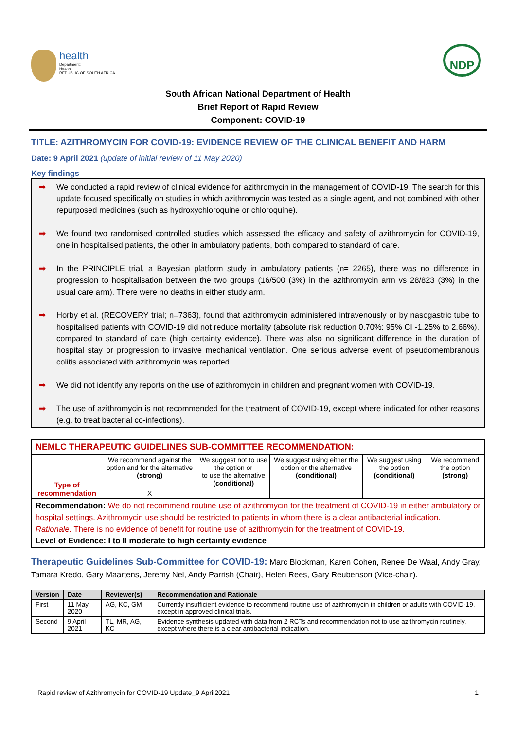health
Department:
Health
REPUBLIC OF SOUTH AFRICA
NDP
South African National Department of Health
Brief Report of Rapid Review
Component: COVID-19
TITLE: AZITHROMYCIN FOR COVID-19: EVIDENCE REVIEW OF THE CLINICAL BENEFIT AND HARM
Date: 9 April 2021 (update of initial review of 11 May 2020)
Key findings
➡ We conducted a rapid review of clinical evidence for azithromycin in the management of COVID-19. The search for this update focused specifically on studies in which azithromycin was tested as a single agent, and not combined with other repurposed medicines (such as hydroxychloroquine or chloroquine).
➡ We found two randomised controlled studies which assessed the efficacy and safety of azithromycin for COVID-19, one in hospitalised patients, the other in ambulatory patients, both compared to standard of care.
➡ In the PRINCIPLE trial, a Bayesian platform study in ambulatory patients (n= 2265), there was no difference in progression to hospitalisation between the two groups (16/500 (3%) in the azithromycin arm vs 28/823 (3%) in the usual care arm). There were no deaths in either study arm.
➡ Horby et al. (RECOVERY trial; n=7363), found that azithromycin administered intravenously or by nasogastric tube to hospitalised patients with COVID-19 did not reduce mortality (absolute risk reduction 0.70%; 95% CI -1.25% to 2.66%), compared to standard of care (high certainty evidence). There was also no significant difference in the duration of hospital stay or progression to invasive mechanical ventilation. One serious adverse event of pseudomembranous colitis associated with azithromycin was reported.
➡ We did not identify any reports on the use of azithromycin in children and pregnant women with COVID-19.
➡ The use of azithromycin is not recommended for the treatment of COVID-19, except where indicated for other reasons (e.g. to treat bacterial co-infections).
NEMLC THERAPEUTIC GUIDELINES SUB-COMMITTEE RECOMMENDATION:
| Type of recommendation | We recommend against the option and for the alternative (strong) | We suggest not to use the option or to use the alternative (conditional) | We suggest using either the option or the alternative (conditional) | We suggest using the option (conditional) | We recommend the option (strong) |
| | X | | | | |
Recommendation: We do not recommend routine use of azithromycin for the treatment of COVID-19 in either ambulatory or hospital settings. Azithromycin use should be restricted to patients in whom there is a clear antibacterial indication.
Rationale: There is no evidence of benefit for routine use of azithromycin for the treatment of COVID-19.
Level of Evidence: I to II moderate to high certainty evidence
Therapeutic Guidelines Sub-Committee for COVID-19: Marc Blockman, Karen Cohen, Renee De Waal, Andy Gray, Tamara Kredo, Gary Maartens, Jeremy Nel, Andy Parrish (Chair), Helen Rees, Gary Reubenson (Vice-chair).
| Version | Date | Reviewer(s) | Recommendation and Rationale |
| --- | --- | --- | --- |
| First | 11 May 2020 | AG, KC, GM | Currently insufficient evidence to recommend routine use of azithromycin in children or adults with COVID-19, except in approved clinical trials. |
| Second | 9 April 2021 | TL, MR, AG, KC | Evidence synthesis updated with data from 2 RCTs and recommendation not to use azithromycin routinely, except where there is a clear antibacterial indication. |
Rapid review of Azithromycin for COVID-19 Update_9 April2021 1